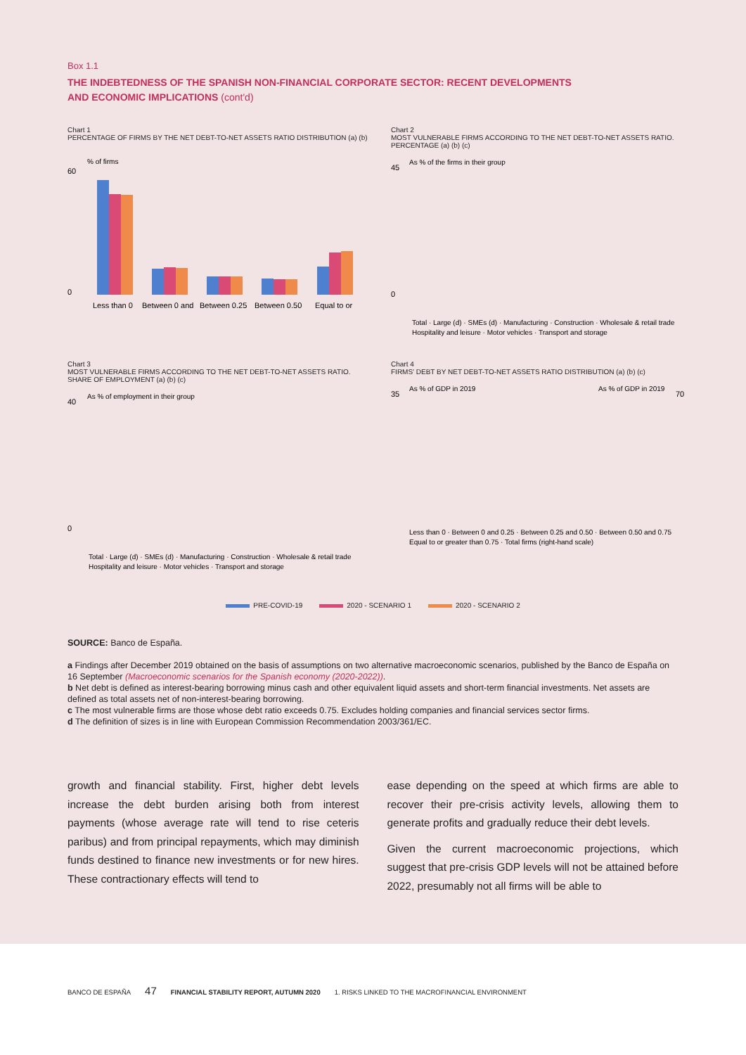Box 1.1
THE INDEBTEDNESS OF THE SPANISH NON-FINANCIAL CORPORATE SECTOR: RECENT DEVELOPMENTS
AND ECONOMIC IMPLICATIONS (cont'd)
Chart 1
PERCENTAGE OF FIRMS BY THE NET DEBT-TO-NET ASSETS RATIO DISTRIBUTION (a) (b)
% of firms
60
0
Less than 0
Between 0 and
Between 0.25
Between 0.50
Equal to or
Chart 2
MOST VULNERABLE FIRMS ACCORDING TO THE NET DEBT-TO-NET ASSETS RATIO. PERCENTAGE (a) (b) (c)
As % of the firms in their group
45
0
Total · Large (d) · SMEs (d) · Manufacturing · Construction · Wholesale & retail trade
Hospitality and leisure · Motor vehicles · Transport and storage
Chart 3
MOST VULNERABLE FIRMS ACCORDING TO THE NET DEBT-TO-NET ASSETS RATIO. SHARE OF EMPLOYMENT (a) (b) (c)
As % of employment in their group
40
0
Total · Large (d) · SMEs (d) · Manufacturing · Construction · Wholesale & retail trade
Hospitality and leisure · Motor vehicles · Transport and storage
Chart 4
FIRMS' DEBT BY NET DEBT-TO-NET ASSETS RATIO DISTRIBUTION (a) (b) (c)
As % of GDP in 2019
As % of GDP in 2019
35
70
Less than 0 · Between 0 and 0.25 · Between 0.25 and 0.50 · Between 0.50 and 0.75
Equal to or greater than 0.75 · Total firms (right-hand scale)
PRE-COVID-19 2020 - SCENARIO 1 2020 - SCENARIO 2
SOURCE: Banco de España.
a Findings after December 2019 obtained on the basis of assumptions on two alternative macroeconomic scenarios, published by the Banco de España on 16 September (Macroeconomic scenarios for the Spanish economy (2020-2022)).
b Net debt is defined as interest-bearing borrowing minus cash and other equivalent liquid assets and short-term financial investments. Net assets are defined as total assets net of non-interest-bearing borrowing.
c The most vulnerable firms are those whose debt ratio exceeds 0.75. Excludes holding companies and financial services sector firms.
d The definition of sizes is in line with European Commission Recommendation 2003/361/EC.
growth and financial stability. First, higher debt levels increase the debt burden arising both from interest payments (whose average rate will tend to rise ceteris paribus) and from principal repayments, which may diminish funds destined to finance new investments or for new hires. These contractionary effects will tend to
ease depending on the speed at which firms are able to recover their pre-crisis activity levels, allowing them to generate profits and gradually reduce their debt levels.
Given the current macroeconomic projections, which suggest that pre-crisis GDP levels will not be attained before 2022, presumably not all firms will be able to
BANCO DE ESPAÑA 47 FINANCIAL STABILITY REPORT, AUTUMN 2020 1. RISKS LINKED TO THE MACROFINANCIAL ENVIRONMENT